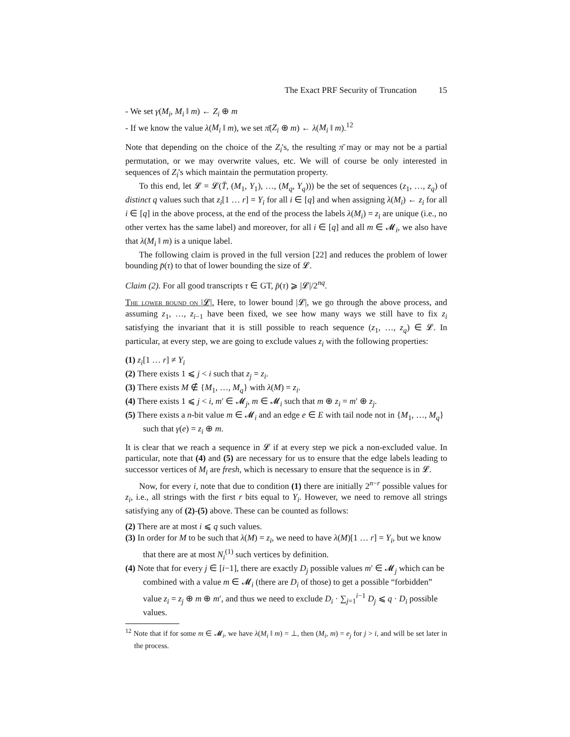The Exact PRF Security of Truncation 15
- We set γ(M<sub>i</sub>, M<sub>i</sub> ‖ m) ← Z<sub>i</sub> ⊕ m
- If we know the value λ(M<sub>i</sub> ‖ m), we set π̄(Z<sub>i</sub> ⊕ m) ← λ(M<sub>i</sub> ‖ m).<sup>12</sup>
Note that depending on the choice of the Z<sub>i</sub>'s, the resulting π̄ may or may not be a partial permutation, or we may overwrite values, etc. We will of course be only interested in sequences of Z<sub>i</sub>'s which maintain the permutation property.
To this end, let 𝓛 = 𝓛(T̄, (M<sub>1</sub>, Y<sub>1</sub>), …, (M<sub>q</sub>, Y<sub>q</sub>))) be the set of sequences (z<sub>1</sub>, …, z<sub>q</sub>) of distinct q values such that z<sub>i</sub>[1 … r] = Y<sub>i</sub> for all i ∈ [q] and when assigning λ(M<sub>i</sub>) ← z<sub>i</sub> for all i ∈ [q] in the above process, at the end of the process the labels λ(M<sub>i</sub>) = z<sub>i</sub> are unique (i.e., no other vertex has the same label) and moreover, for all i ∈ [q] and all m ∈ 𝓜<sub>i</sub>, we also have that λ(M<sub>i</sub> ‖ m) is a unique label.
The following claim is proved in the full version [22] and reduces the problem of lower bounding p̄(τ) to that of lower bounding the size of 𝓛.
Claim (2). For all good transcripts τ ∈ GT, p̄(τ) ⩾ |𝓛|/2<sup>nq</sup>.
The lower bound on |𝓛|. Here, to lower bound |𝓛|, we go through the above process, and assuming z<sub>1</sub>, …, z<sub>i−1</sub> have been fixed, we see how many ways we still have to fix z<sub>i</sub> satisfying the invariant that it is still possible to reach sequence (z<sub>1</sub>, …, z<sub>q</sub>) ∈ 𝓛. In particular, at every step, we are going to exclude values z<sub>i</sub> with the following properties:
(1) z<sub>i</sub>[1 … r] ≠ Y<sub>i</sub>
(2) There exists 1 ⩽ j < i such that z<sub>j</sub> = z<sub>i</sub>.
(3) There exists M ∉ {M<sub>1</sub>, …, M<sub>q</sub>} with λ(M) = z<sub>i</sub>.
(4) There exists 1 ⩽ j < i, m′ ∈ 𝓜<sub>j</sub>, m ∈ 𝓜<sub>i</sub> such that m ⊕ z<sub>i</sub> = m′ ⊕ z<sub>j</sub>.
(5) There exists a n-bit value m ∈ 𝓜<sub>i</sub> and an edge e ∈ E with tail node not in {M<sub>1</sub>, …, M<sub>q</sub>} such that γ(e) = z<sub>i</sub> ⊕ m.
It is clear that we reach a sequence in 𝓛 if at every step we pick a non-excluded value. In particular, note that (4) and (5) are necessary for us to ensure that the edge labels leading to successor vertices of M<sub>i</sub> are fresh, which is necessary to ensure that the sequence is in 𝓛.
Now, for every i, note that due to condition (1) there are initially 2<sup>n−r</sup> possible values for z<sub>i</sub>, i.e., all strings with the first r bits equal to Y<sub>i</sub>. However, we need to remove all strings satisfying any of (2)-(5) above. These can be counted as follows:
(2) There are at most i ⩽ q such values.
(3) In order for M to be such that λ(M) = z<sub>i</sub>, we need to have λ(M)[1 … r] = Y<sub>i</sub>, but we know that there are at most N<sub>i</sub><sup>(1)</sup> such vertices by definition.
(4) Note that for every j ∈ [i−1], there are exactly D<sub>j</sub> possible values m′ ∈ 𝓜<sub>j</sub> which can be combined with a value m ∈ 𝓜<sub>i</sub> (there are D<sub>i</sub> of those) to get a possible “forbidden” value z<sub>i</sub> = z<sub>j</sub> ⊕ m ⊕ m′, and thus we need to exclude D<sub>i</sub> · ∑<sub>j=1</sub><sup>i−1</sup> D<sub>j</sub> ⩽ q · D<sub>i</sub> possible values.
<sup>12</sup> Note that if for some m ∈ 𝓜<sub>i</sub>, we have λ(M<sub>i</sub> ‖ m) = ⊥, then (M<sub>i</sub>, m) = e<sub>j</sub> for j > i, and will be set later in the process.